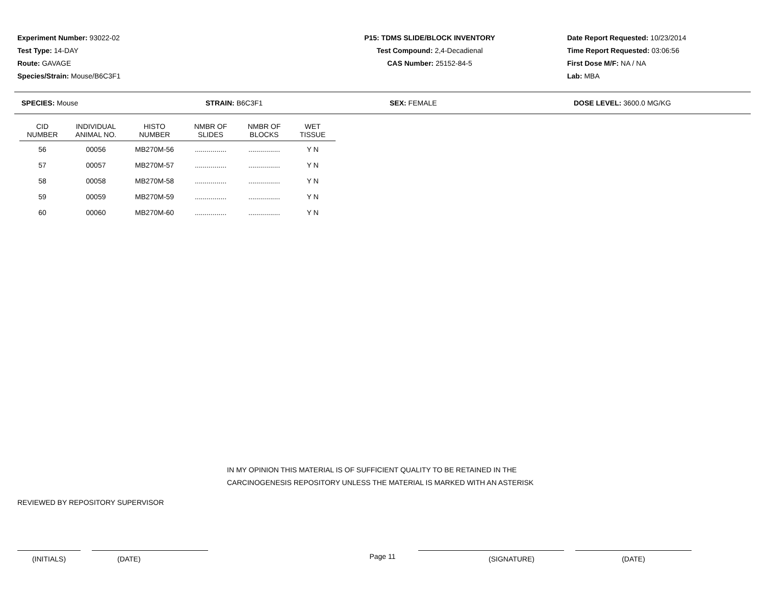Experiment Number: 93022-02
Test Type: 14-DAY
Route: GAVAGE
Species/Strain: Mouse/B6C3F1
P15: TDMS SLIDE/BLOCK INVENTORY
Test Compound: 2,4-Decadienal
CAS Number: 25152-84-5
Date Report Requested: 10/23/2014
Time Report Requested: 03:06:56
First Dose M/F: NA / NA
Lab: MBA
SPECIES: Mouse STRAIN: B6C3F1 SEX: FEMALE DOSE LEVEL: 3600.0 MG/KG
| CID NUMBER | INDIVIDUAL ANIMAL NO. | HISTO NUMBER | NMBR OF SLIDES | NMBR OF BLOCKS | WET TISSUE |
| --- | --- | --- | --- | --- | --- |
| 56 | 00056 | MB270M-56 | ................ | ................ | Y N |
| 57 | 00057 | MB270M-57 | ................ | ................ | Y N |
| 58 | 00058 | MB270M-58 | ................ | ................ | Y N |
| 59 | 00059 | MB270M-59 | ................ | ................ | Y N |
| 60 | 00060 | MB270M-60 | ................ | ................ | Y N |
IN MY OPINION THIS MATERIAL IS OF SUFFICIENT QUALITY TO BE RETAINED IN THE
CARCINOGENESIS REPOSITORY UNLESS THE MATERIAL IS MARKED WITH AN ASTERISK
REVIEWED BY REPOSITORY SUPERVISOR
(INITIALS) (DATE) (SIGNATURE) (DATE)
Page 11